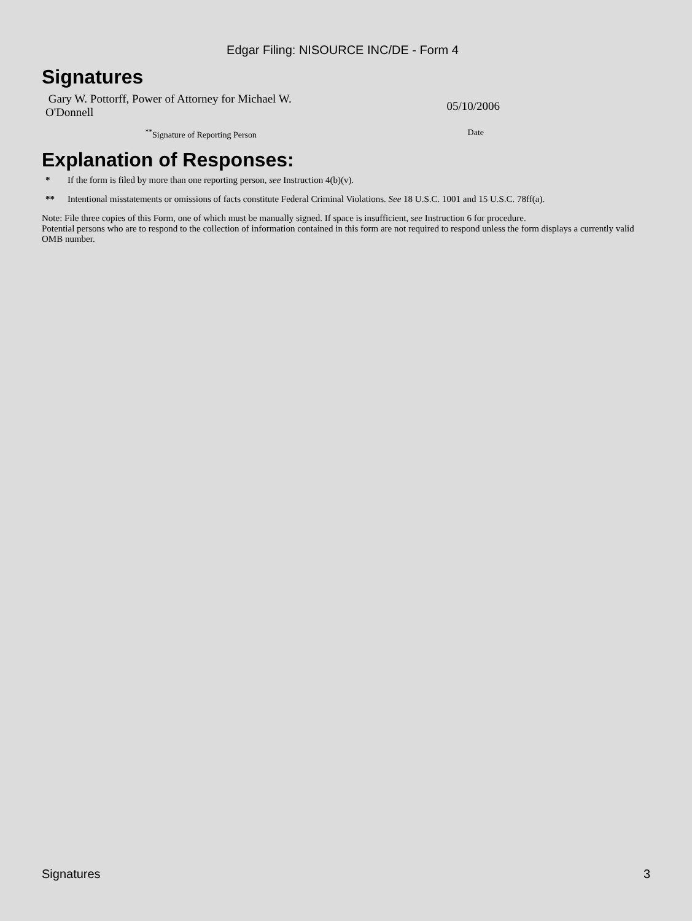Edgar Filing: NISOURCE INC/DE - Form 4
Signatures
Gary W. Pottorff, Power of Attorney for Michael W. O'Donnell
05/10/2006
<sup>**</sup> Signature of Reporting Person Date
Explanation of Responses:
* If the form is filed by more than one reporting person, see Instruction 4(b)(v).
** Intentional misstatements or omissions of facts constitute Federal Criminal Violations. See 18 U.S.C. 1001 and 15 U.S.C. 78ff(a).
Note: File three copies of this Form, one of which must be manually signed. If space is insufficient, see Instruction 6 for procedure.
Potential persons who are to respond to the collection of information contained in this form are not required to respond unless the form displays a currently valid OMB number.
Signatures 3